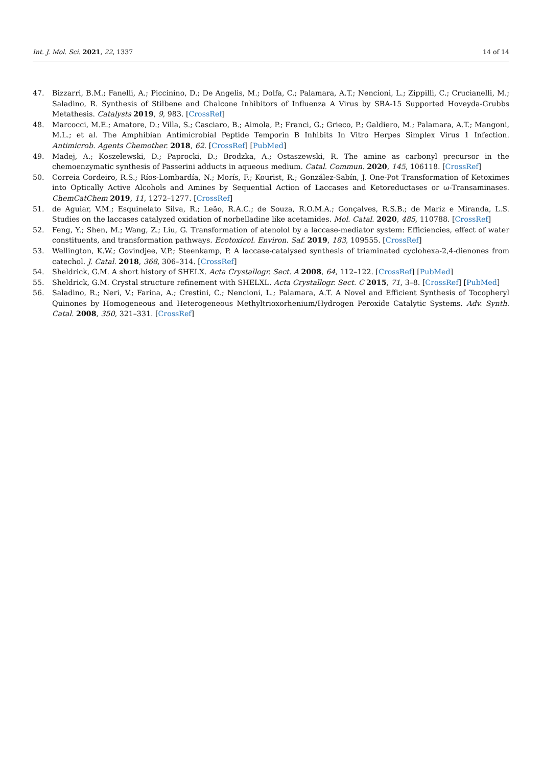Int. J. Mol. Sci. 2021, 22, 1337 14 of 14
47. Bizzarri, B.M.; Fanelli, A.; Piccinino, D.; De Angelis, M.; Dolfa, C.; Palamara, A.T.; Nencioni, L.; Zippilli, C.; Crucianelli, M.; Saladino, R. Synthesis of Stilbene and Chalcone Inhibitors of Influenza A Virus by SBA-15 Supported Hoveyda-Grubbs Metathesis. Catalysts 2019, 9, 983. [CrossRef]
48. Marcocci, M.E.; Amatore, D.; Villa, S.; Casciaro, B.; Aimola, P.; Franci, G.; Grieco, P.; Galdiero, M.; Palamara, A.T.; Mangoni, M.L.; et al. The Amphibian Antimicrobial Peptide Temporin B Inhibits In Vitro Herpes Simplex Virus 1 Infection. Antimicrob. Agents Chemother. 2018, 62. [CrossRef] [PubMed]
49. Madej, A.; Koszelewski, D.; Paprocki, D.; Brodzka, A.; Ostaszewski, R. The amine as carbonyl precursor in the chemoenzymatic synthesis of Passerini adducts in aqueous medium. Catal. Commun. 2020, 145, 106118. [CrossRef]
50. Correia Cordeiro, R.S.; Ríos-Lombardía, N.; Morís, F.; Kourist, R.; González-Sabín, J. One-Pot Transformation of Ketoximes into Optically Active Alcohols and Amines by Sequential Action of Laccases and Ketoreductases or ω-Transaminases. ChemCatChem 2019, 11, 1272–1277. [CrossRef]
51. de Aguiar, V.M.; Esquinelato Silva, R.; Leão, R.A.C.; de Souza, R.O.M.A.; Gonçalves, R.S.B.; de Mariz e Miranda, L.S. Studies on the laccases catalyzed oxidation of norbelladine like acetamides. Mol. Catal. 2020, 485, 110788. [CrossRef]
52. Feng, Y.; Shen, M.; Wang, Z.; Liu, G. Transformation of atenolol by a laccase-mediator system: Efficiencies, effect of water constituents, and transformation pathways. Ecotoxicol. Environ. Saf. 2019, 183, 109555. [CrossRef]
53. Wellington, K.W.; Govindjee, V.P.; Steenkamp, P. A laccase-catalysed synthesis of triaminated cyclohexa-2,4-dienones from catechol. J. Catal. 2018, 368, 306–314. [CrossRef]
54. Sheldrick, G.M. A short history of SHELX. Acta Crystallogr. Sect. A 2008, 64, 112–122. [CrossRef] [PubMed]
55. Sheldrick, G.M. Crystal structure refinement with SHELXL. Acta Crystallogr. Sect. C 2015, 71, 3–8. [CrossRef] [PubMed]
56. Saladino, R.; Neri, V.; Farina, A.; Crestini, C.; Nencioni, L.; Palamara, A.T. A Novel and Efficient Synthesis of Tocopheryl Quinones by Homogeneous and Heterogeneous Methyltrioxorhenium/Hydrogen Peroxide Catalytic Systems. Adv. Synth. Catal. 2008, 350, 321–331. [CrossRef]